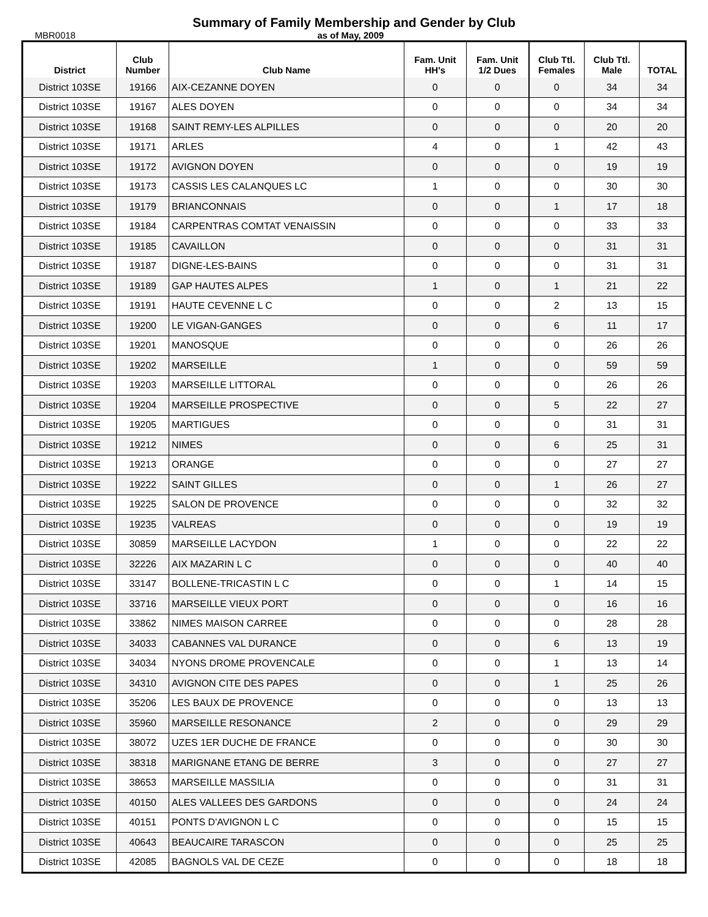Summary of Family Membership and Gender by Club
MBR0018 as of May, 2009
| District | Club Number | Club Name | Fam. Unit HH's | Fam. Unit 1/2 Dues | Club Ttl. Females | Club Ttl. Male | TOTAL |
| --- | --- | --- | --- | --- | --- | --- | --- |
| District 103SE | 19166 | AIX-CEZANNE DOYEN | 0 | 0 | 0 | 34 | 34 |
| District 103SE | 19167 | ALES DOYEN | 0 | 0 | 0 | 34 | 34 |
| District 103SE | 19168 | SAINT REMY-LES ALPILLES | 0 | 0 | 0 | 20 | 20 |
| District 103SE | 19171 | ARLES | 4 | 0 | 1 | 42 | 43 |
| District 103SE | 19172 | AVIGNON DOYEN | 0 | 0 | 0 | 19 | 19 |
| District 103SE | 19173 | CASSIS LES CALANQUES LC | 1 | 0 | 0 | 30 | 30 |
| District 103SE | 19179 | BRIANCONNAIS | 0 | 0 | 1 | 17 | 18 |
| District 103SE | 19184 | CARPENTRAS COMTAT VENAISSIN | 0 | 0 | 0 | 33 | 33 |
| District 103SE | 19185 | CAVAILLON | 0 | 0 | 0 | 31 | 31 |
| District 103SE | 19187 | DIGNE-LES-BAINS | 0 | 0 | 0 | 31 | 31 |
| District 103SE | 19189 | GAP HAUTES ALPES | 1 | 0 | 1 | 21 | 22 |
| District 103SE | 19191 | HAUTE CEVENNE L C | 0 | 0 | 2 | 13 | 15 |
| District 103SE | 19200 | LE VIGAN-GANGES | 0 | 0 | 6 | 11 | 17 |
| District 103SE | 19201 | MANOSQUE | 0 | 0 | 0 | 26 | 26 |
| District 103SE | 19202 | MARSEILLE | 1 | 0 | 0 | 59 | 59 |
| District 103SE | 19203 | MARSEILLE LITTORAL | 0 | 0 | 0 | 26 | 26 |
| District 103SE | 19204 | MARSEILLE PROSPECTIVE | 0 | 0 | 5 | 22 | 27 |
| District 103SE | 19205 | MARTIGUES | 0 | 0 | 0 | 31 | 31 |
| District 103SE | 19212 | NIMES | 0 | 0 | 6 | 25 | 31 |
| District 103SE | 19213 | ORANGE | 0 | 0 | 0 | 27 | 27 |
| District 103SE | 19222 | SAINT GILLES | 0 | 0 | 1 | 26 | 27 |
| District 103SE | 19225 | SALON DE PROVENCE | 0 | 0 | 0 | 32 | 32 |
| District 103SE | 19235 | VALREAS | 0 | 0 | 0 | 19 | 19 |
| District 103SE | 30859 | MARSEILLE LACYDON | 1 | 0 | 0 | 22 | 22 |
| District 103SE | 32226 | AIX MAZARIN L C | 0 | 0 | 0 | 40 | 40 |
| District 103SE | 33147 | BOLLENE-TRICASTIN L C | 0 | 0 | 1 | 14 | 15 |
| District 103SE | 33716 | MARSEILLE VIEUX PORT | 0 | 0 | 0 | 16 | 16 |
| District 103SE | 33862 | NIMES MAISON CARREE | 0 | 0 | 0 | 28 | 28 |
| District 103SE | 34033 | CABANNES VAL DURANCE | 0 | 0 | 6 | 13 | 19 |
| District 103SE | 34034 | NYONS DROME PROVENCALE | 0 | 0 | 1 | 13 | 14 |
| District 103SE | 34310 | AVIGNON CITE DES PAPES | 0 | 0 | 1 | 25 | 26 |
| District 103SE | 35206 | LES BAUX DE PROVENCE | 0 | 0 | 0 | 13 | 13 |
| District 103SE | 35960 | MARSEILLE RESONANCE | 2 | 0 | 0 | 29 | 29 |
| District 103SE | 38072 | UZES 1ER DUCHE DE FRANCE | 0 | 0 | 0 | 30 | 30 |
| District 103SE | 38318 | MARIGNANE ETANG DE BERRE | 3 | 0 | 0 | 27 | 27 |
| District 103SE | 38653 | MARSEILLE MASSILIA | 0 | 0 | 0 | 31 | 31 |
| District 103SE | 40150 | ALES VALLEES DES GARDONS | 0 | 0 | 0 | 24 | 24 |
| District 103SE | 40151 | PONTS D'AVIGNON L C | 0 | 0 | 0 | 15 | 15 |
| District 103SE | 40643 | BEAUCAIRE TARASCON | 0 | 0 | 0 | 25 | 25 |
| District 103SE | 42085 | BAGNOLS VAL DE CEZE | 0 | 0 | 0 | 18 | 18 |